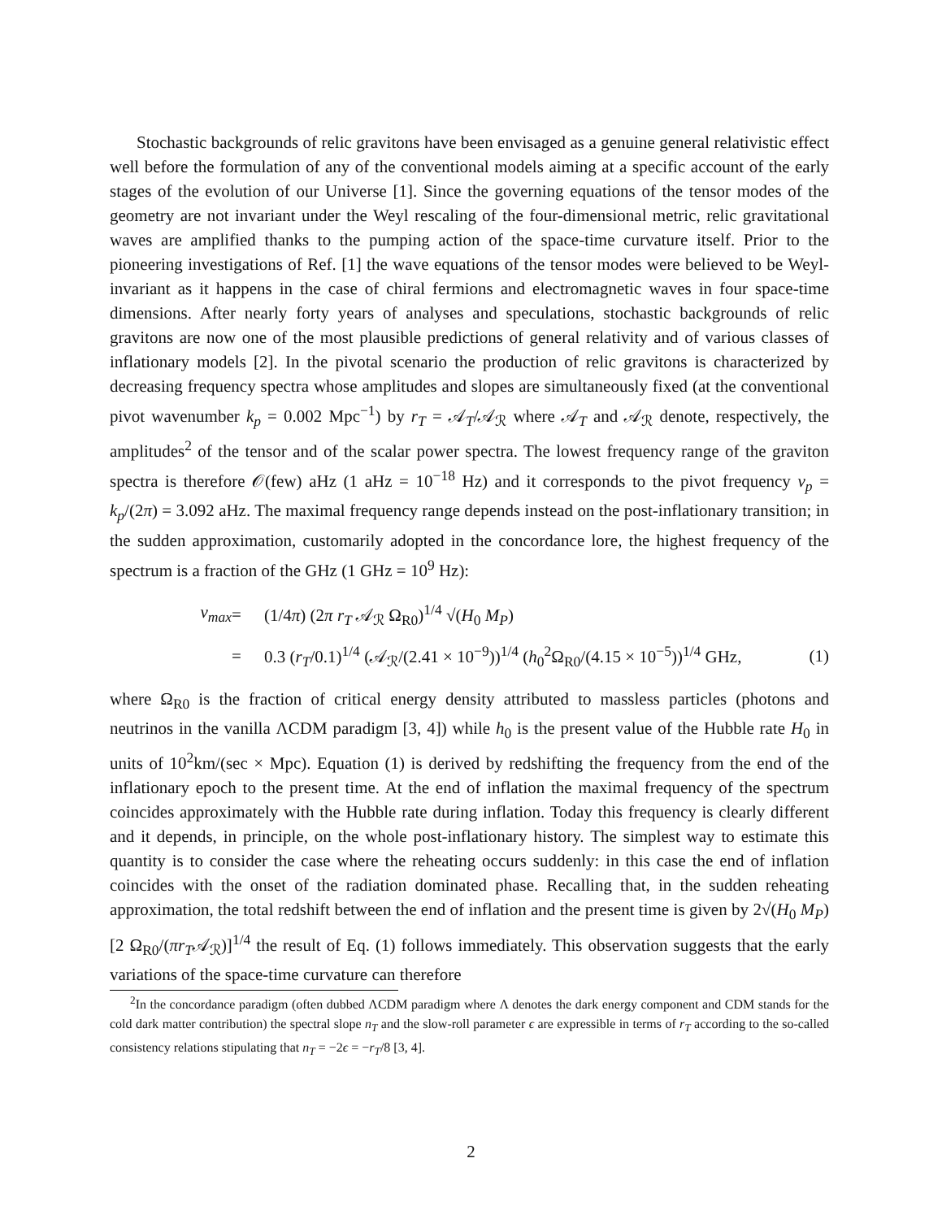Stochastic backgrounds of relic gravitons have been envisaged as a genuine general relativistic effect well before the formulation of any of the conventional models aiming at a specific account of the early stages of the evolution of our Universe [1]. Since the governing equations of the tensor modes of the geometry are not invariant under the Weyl rescaling of the four-dimensional metric, relic gravitational waves are amplified thanks to the pumping action of the space-time curvature itself. Prior to the pioneering investigations of Ref. [1] the wave equations of the tensor modes were believed to be Weyl-invariant as it happens in the case of chiral fermions and electromagnetic waves in four space-time dimensions. After nearly forty years of analyses and speculations, stochastic backgrounds of relic gravitons are now one of the most plausible predictions of general relativity and of various classes of inflationary models [2]. In the pivotal scenario the production of relic gravitons is characterized by decreasing frequency spectra whose amplitudes and slopes are simultaneously fixed (at the conventional pivot wavenumber k<sub>p</sub> = 0.002 Mpc<sup>−1</sup>) by r<sub>T</sub> = 𝒜<sub>T</sub>/𝒜<sub>ℛ</sub> where 𝒜<sub>T</sub> and 𝒜<sub>ℛ</sub> denote, respectively, the amplitudes<sup>2</sup> of the tensor and of the scalar power spectra. The lowest frequency range of the graviton spectra is therefore 𝒪(few) aHz (1 aHz = 10<sup>−18</sup> Hz) and it corresponds to the pivot frequency ν<sub>p</sub> = k<sub>p</sub>/(2π) = 3.092 aHz. The maximal frequency range depends instead on the post-inflationary transition; in the sudden approximation, customarily adopted in the concordance lore, the highest frequency of the spectrum is a fraction of the GHz (1 GHz = 10<sup>9</sup> Hz):
ν<sub>max</sub>
=
(1/4π) (2π r<sub>T</sub> 𝒜<sub>ℛ</sub> Ω<sub>R0</sub>)<sup>1/4</sup> √(H<sub>0</sub> M<sub>P</sub>)
=
0.3 (r<sub>T</sub>/0.1)<sup>1/4</sup> (𝒜<sub>ℛ</sub>/(2.41 × 10<sup>−9</sup>))<sup>1/4</sup> (h<sub>0</sub><sup>2</sup>Ω<sub>R0</sub>/(4.15 × 10<sup>−5</sup>))<sup>1/4</sup> GHz,
(1)
where Ω<sub>R0</sub> is the fraction of critical energy density attributed to massless particles (photons and neutrinos in the vanilla ΛCDM paradigm [3, 4]) while h<sub>0</sub> is the present value of the Hubble rate H<sub>0</sub> in units of 10<sup>2</sup>km/(sec × Mpc). Equation (1) is derived by redshifting the frequency from the end of the inflationary epoch to the present time. At the end of inflation the maximal frequency of the spectrum coincides approximately with the Hubble rate during inflation. Today this frequency is clearly different and it depends, in principle, on the whole post-inflationary history. The simplest way to estimate this quantity is to consider the case where the reheating occurs suddenly: in this case the end of inflation coincides with the onset of the radiation dominated phase. Recalling that, in the sudden reheating approximation, the total redshift between the end of inflation and the present time is given by 2√(H<sub>0</sub> M<sub>P</sub>)[2 Ω<sub>R0</sub>/(πr<sub>T</sub>𝒜<sub>ℛ</sub>)]<sup>1/4</sup> the result of Eq. (1) follows immediately. This observation suggests that the early variations of the space-time curvature can therefore
<sup>2</sup> In the concordance paradigm (often dubbed ΛCDM paradigm where Λ denotes the dark energy component and CDM stands for the cold dark matter contribution) the spectral slope n<sub>T</sub> and the slow-roll parameter ϵ are expressible in terms of r<sub>T</sub> according to the so-called consistency relations stipulating that n<sub>T</sub> = −2ϵ = −r<sub>T</sub>/8 [3, 4].
2